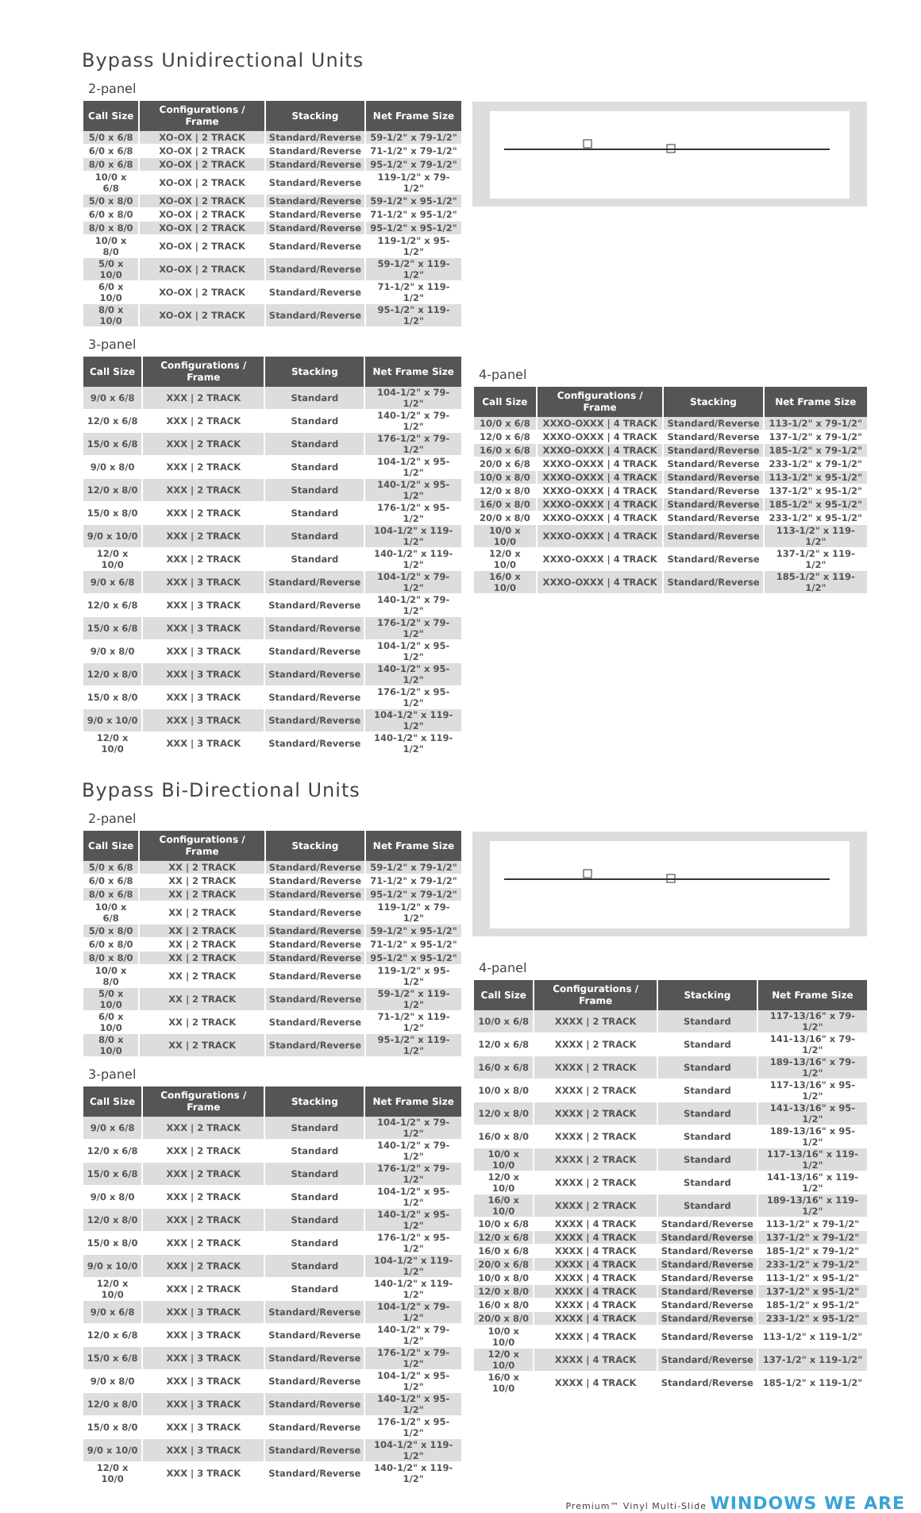Bypass Unidirectional Units
2-panel
| Call Size | Configurations / Frame | Stacking | Net Frame Size |
| --- | --- | --- | --- |
| 5/0 x 6/8 | XO-OX / 2 TRACK | Standard/Reverse | 59-1/2" x 79-1/2" |
| 6/0 x 6/8 | XO-OX / 2 TRACK | Standard/Reverse | 71-1/2" x 79-1/2" |
| 8/0 x 6/8 | XO-OX / 2 TRACK | Standard/Reverse | 95-1/2" x 79-1/2" |
| 10/0 x 6/8 | XO-OX / 2 TRACK | Standard/Reverse | 119-1/2" x 79-1/2" |
| 5/0 x 8/0 | XO-OX / 2 TRACK | Standard/Reverse | 59-1/2" x 95-1/2" |
| 6/0 x 8/0 | XO-OX / 2 TRACK | Standard/Reverse | 71-1/2" x 95-1/2" |
| 8/0 x 8/0 | XO-OX / 2 TRACK | Standard/Reverse | 95-1/2" x 95-1/2" |
| 10/0 x 8/0 | XO-OX / 2 TRACK | Standard/Reverse | 119-1/2" x 95-1/2" |
| 5/0 x 10/0 | XO-OX / 2 TRACK | Standard/Reverse | 59-1/2" x 119-1/2" |
| 6/0 x 10/0 | XO-OX / 2 TRACK | Standard/Reverse | 71-1/2" x 119-1/2" |
| 8/0 x 10/0 | XO-OX / 2 TRACK | Standard/Reverse | 95-1/2" x 119-1/2" |
3-panel
| Call Size | Configurations / Frame | Stacking | Net Frame Size |
| --- | --- | --- | --- |
| 9/0 x 6/8 | XXX / 2 TRACK | Standard | 104-1/2" x 79-1/2" |
| 12/0 x 6/8 | XXX / 2 TRACK | Standard | 140-1/2" x 79-1/2" |
| 15/0 x 6/8 | XXX / 2 TRACK | Standard | 176-1/2" x 79-1/2" |
| 9/0 x 8/0 | XXX / 2 TRACK | Standard | 104-1/2" x 95-1/2" |
| 12/0 x 8/0 | XXX / 2 TRACK | Standard | 140-1/2" x 95-1/2" |
| 15/0 x 8/0 | XXX / 2 TRACK | Standard | 176-1/2" x 95-1/2" |
| 9/0 x 10/0 | XXX / 2 TRACK | Standard | 104-1/2" x 119-1/2" |
| 12/0 x 10/0 | XXX / 2 TRACK | Standard | 140-1/2" x 119-1/2" |
| 9/0 x 6/8 | XXX / 3 TRACK | Standard/Reverse | 104-1/2" x 79-1/2" |
| 12/0 x 6/8 | XXX / 3 TRACK | Standard/Reverse | 140-1/2" x 79-1/2" |
| 15/0 x 6/8 | XXX / 3 TRACK | Standard/Reverse | 176-1/2" x 79-1/2" |
| 9/0 x 8/0 | XXX / 3 TRACK | Standard/Reverse | 104-1/2" x 95-1/2" |
| 12/0 x 8/0 | XXX / 3 TRACK | Standard/Reverse | 140-1/2" x 95-1/2" |
| 15/0 x 8/0 | XXX / 3 TRACK | Standard/Reverse | 176-1/2" x 95-1/2" |
| 9/0 x 10/0 | XXX / 3 TRACK | Standard/Reverse | 104-1/2" x 119-1/2" |
| 12/0 x 10/0 | XXX / 3 TRACK | Standard/Reverse | 140-1/2" x 119-1/2" |
4-panel
| Call Size | Configurations / Frame | Stacking | Net Frame Size |
| --- | --- | --- | --- |
| 10/0 x 6/8 | XXXO-OXXX / 4 TRACK | Standard/Reverse | 113-1/2" x 79-1/2" |
| 12/0 x 6/8 | XXXO-OXXX / 4 TRACK | Standard/Reverse | 137-1/2" x 79-1/2" |
| 16/0 x 6/8 | XXXO-OXXX / 4 TRACK | Standard/Reverse | 185-1/2" x 79-1/2" |
| 20/0 x 6/8 | XXXO-OXXX / 4 TRACK | Standard/Reverse | 233-1/2" x 79-1/2" |
| 10/0 x 8/0 | XXXO-OXXX / 4 TRACK | Standard/Reverse | 113-1/2" x 95-1/2" |
| 12/0 x 8/0 | XXXO-OXXX / 4 TRACK | Standard/Reverse | 137-1/2" x 95-1/2" |
| 16/0 x 8/0 | XXXO-OXXX / 4 TRACK | Standard/Reverse | 185-1/2" x 95-1/2" |
| 20/0 x 8/0 | XXXO-OXXX / 4 TRACK | Standard/Reverse | 233-1/2" x 95-1/2" |
| 10/0 x 10/0 | XXXO-OXXX / 4 TRACK | Standard/Reverse | 113-1/2" x 119-1/2" |
| 12/0 x 10/0 | XXXO-OXXX / 4 TRACK | Standard/Reverse | 137-1/2" x 119-1/2" |
| 16/0 x 10/0 | XXXO-OXXX / 4 TRACK | Standard/Reverse | 185-1/2" x 119-1/2" |
Bypass Bi-Directional Units
2-panel
| Call Size | Configurations / Frame | Stacking | Net Frame Size |
| --- | --- | --- | --- |
| 5/0 x 6/8 | XX / 2 TRACK | Standard/Reverse | 59-1/2" x 79-1/2" |
| 6/0 x 6/8 | XX / 2 TRACK | Standard/Reverse | 71-1/2" x 79-1/2" |
| 8/0 x 6/8 | XX / 2 TRACK | Standard/Reverse | 95-1/2" x 79-1/2" |
| 10/0 x 6/8 | XX / 2 TRACK | Standard/Reverse | 119-1/2" x 79-1/2" |
| 5/0 x 8/0 | XX / 2 TRACK | Standard/Reverse | 59-1/2" x 95-1/2" |
| 6/0 x 8/0 | XX / 2 TRACK | Standard/Reverse | 71-1/2" x 95-1/2" |
| 8/0 x 8/0 | XX / 2 TRACK | Standard/Reverse | 95-1/2" x 95-1/2" |
| 10/0 x 8/0 | XX / 2 TRACK | Standard/Reverse | 119-1/2" x 95-1/2" |
| 5/0 x 10/0 | XX / 2 TRACK | Standard/Reverse | 59-1/2" x 119-1/2" |
| 6/0 x 10/0 | XX / 2 TRACK | Standard/Reverse | 71-1/2" x 119-1/2" |
| 8/0 x 10/0 | XX / 2 TRACK | Standard/Reverse | 95-1/2" x 119-1/2" |
3-panel
| Call Size | Configurations / Frame | Stacking | Net Frame Size |
| --- | --- | --- | --- |
| 9/0 x 6/8 | XXX / 2 TRACK | Standard | 104-1/2" x 79-1/2" |
| 12/0 x 6/8 | XXX / 2 TRACK | Standard | 140-1/2" x 79-1/2" |
| 15/0 x 6/8 | XXX / 2 TRACK | Standard | 176-1/2" x 79-1/2" |
| 9/0 x 8/0 | XXX / 2 TRACK | Standard | 104-1/2" x 95-1/2" |
| 12/0 x 8/0 | XXX / 2 TRACK | Standard | 140-1/2" x 95-1/2" |
| 15/0 x 8/0 | XXX / 2 TRACK | Standard | 176-1/2" x 95-1/2" |
| 9/0 x 10/0 | XXX / 2 TRACK | Standard | 104-1/2" x 119-1/2" |
| 12/0 x 10/0 | XXX / 2 TRACK | Standard | 140-1/2" x 119-1/2" |
| 9/0 x 6/8 | XXX / 3 TRACK | Standard/Reverse | 104-1/2" x 79-1/2" |
| 12/0 x 6/8 | XXX / 3 TRACK | Standard/Reverse | 140-1/2" x 79-1/2" |
| 15/0 x 6/8 | XXX / 3 TRACK | Standard/Reverse | 176-1/2" x 79-1/2" |
| 9/0 x 8/0 | XXX / 3 TRACK | Standard/Reverse | 104-1/2" x 95-1/2" |
| 12/0 x 8/0 | XXX / 3 TRACK | Standard/Reverse | 140-1/2" x 95-1/2" |
| 15/0 x 8/0 | XXX / 3 TRACK | Standard/Reverse | 176-1/2" x 95-1/2" |
| 9/0 x 10/0 | XXX / 3 TRACK | Standard/Reverse | 104-1/2" x 119-1/2" |
| 12/0 x 10/0 | XXX / 3 TRACK | Standard/Reverse | 140-1/2" x 119-1/2" |
4-panel
| Call Size | Configurations / Frame | Stacking | Net Frame Size |
| --- | --- | --- | --- |
| 10/0 x 6/8 | XXXX / 2 TRACK | Standard | 117-13/16" x 79-1/2" |
| 12/0 x 6/8 | XXXX / 2 TRACK | Standard | 141-13/16" x 79-1/2" |
| 16/0 x 6/8 | XXXX / 2 TRACK | Standard | 189-13/16" x 79-1/2" |
| 10/0 x 8/0 | XXXX / 2 TRACK | Standard | 117-13/16" x 95-1/2" |
| 12/0 x 8/0 | XXXX / 2 TRACK | Standard | 141-13/16" x 95-1/2" |
| 16/0 x 8/0 | XXXX / 2 TRACK | Standard | 189-13/16" x 95-1/2" |
| 10/0 x 10/0 | XXXX / 2 TRACK | Standard | 117-13/16" x 119-1/2" |
| 12/0 x 10/0 | XXXX / 2 TRACK | Standard | 141-13/16" x 119-1/2" |
| 16/0 x 10/0 | XXXX / 2 TRACK | Standard | 189-13/16" x 119-1/2" |
| 10/0 x 6/8 | XXXX / 4 TRACK | Standard/Reverse | 113-1/2" x 79-1/2" |
| 12/0 x 6/8 | XXXX / 4 TRACK | Standard/Reverse | 137-1/2" x 79-1/2" |
| 16/0 x 6/8 | XXXX / 4 TRACK | Standard/Reverse | 185-1/2" x 79-1/2" |
| 20/0 x 6/8 | XXXX / 4 TRACK | Standard/Reverse | 233-1/2" x 79-1/2" |
| 10/0 x 8/0 | XXXX / 4 TRACK | Standard/Reverse | 113-1/2" x 95-1/2" |
| 12/0 x 8/0 | XXXX / 4 TRACK | Standard/Reverse | 137-1/2" x 95-1/2" |
| 16/0 x 8/0 | XXXX / 4 TRACK | Standard/Reverse | 185-1/2" x 95-1/2" |
| 20/0 x 8/0 | XXXX / 4 TRACK | Standard/Reverse | 233-1/2" x 95-1/2" |
| 10/0 x 10/0 | XXXX / 4 TRACK | Standard/Reverse | 113-1/2" x 119-1/2" |
| 12/0 x 10/0 | XXXX / 4 TRACK | Standard/Reverse | 137-1/2" x 119-1/2" |
| 16/0 x 10/0 | XXXX / 4 TRACK | Standard/Reverse | 185-1/2" x 119-1/2" |
Premium™ Vinyl Multi-Slide WINDOWS WE ARE